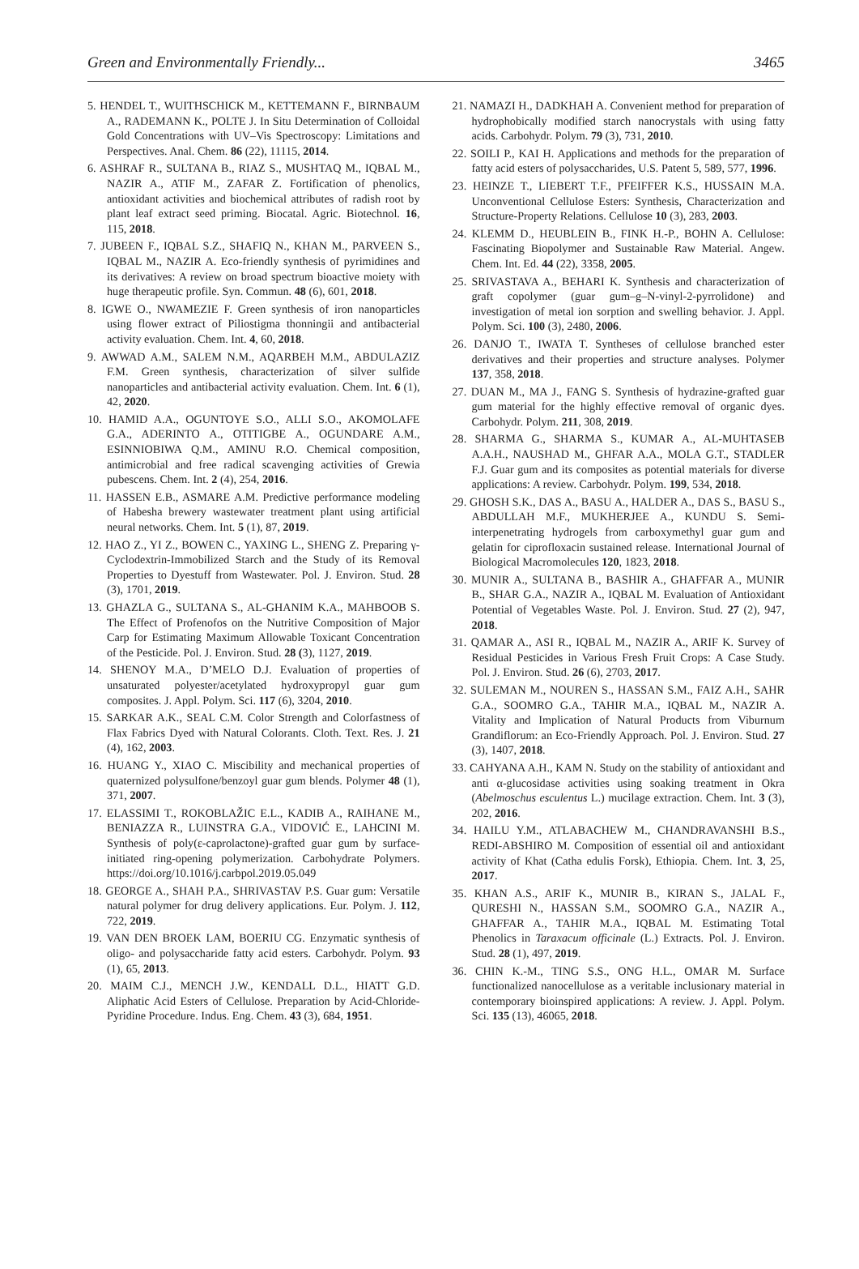Green and Environmentally Friendly... 3465
5. HENDEL T., WUITHSCHICK M., KETTEMANN F., BIRNBAUM A., RADEMANN K., POLTE J. In Situ Determination of Colloidal Gold Concentrations with UV–Vis Spectroscopy: Limitations and Perspectives. Anal. Chem. 86 (22), 11115, 2014.
6. ASHRAF R., SULTANA B., RIAZ S., MUSHTAQ M., IQBAL M., NAZIR A., ATIF M., ZAFAR Z. Fortification of phenolics, antioxidant activities and biochemical attributes of radish root by plant leaf extract seed priming. Biocatal. Agric. Biotechnol. 16, 115, 2018.
7. JUBEEN F., IQBAL S.Z., SHAFIQ N., KHAN M., PARVEEN S., IQBAL M., NAZIR A. Eco-friendly synthesis of pyrimidines and its derivatives: A review on broad spectrum bioactive moiety with huge therapeutic profile. Syn. Commun. 48 (6), 601, 2018.
8. IGWE O., NWAMEZIE F. Green synthesis of iron nanoparticles using flower extract of Piliostigma thonningii and antibacterial activity evaluation. Chem. Int. 4, 60, 2018.
9. AWWAD A.M., SALEM N.M., AQARBEH M.M., ABDULAZIZ F.M. Green synthesis, characterization of silver sulfide nanoparticles and antibacterial activity evaluation. Chem. Int. 6 (1), 42, 2020.
10. HAMID A.A., OGUNTOYE S.O., ALLI S.O., AKOMOLAFE G.A., ADERINTO A., OTITIGBE A., OGUNDARE A.M., ESINNIOBIWA Q.M., AMINU R.O. Chemical composition, antimicrobial and free radical scavenging activities of Grewia pubescens. Chem. Int. 2 (4), 254, 2016.
11. HASSEN E.B., ASMARE A.M. Predictive performance modeling of Habesha brewery wastewater treatment plant using artificial neural networks. Chem. Int. 5 (1), 87, 2019.
12. HAO Z., YI Z., BOWEN C., YAXING L., SHENG Z. Preparing γ-Cyclodextrin-Immobilized Starch and the Study of its Removal Properties to Dyestuff from Wastewater. Pol. J. Environ. Stud. 28 (3), 1701, 2019.
13. GHAZLA G., SULTANA S., AL-GHANIM K.A., MAHBOOB S. The Effect of Profenofos on the Nutritive Composition of Major Carp for Estimating Maximum Allowable Toxicant Concentration of the Pesticide. Pol. J. Environ. Stud. 28 (3), 1127, 2019.
14. SHENOY M.A., D’MELO D.J. Evaluation of properties of unsaturated polyester/acetylated hydroxypropyl guar gum composites. J. Appl. Polym. Sci. 117 (6), 3204, 2010.
15. SARKAR A.K., SEAL C.M. Color Strength and Colorfastness of Flax Fabrics Dyed with Natural Colorants. Cloth. Text. Res. J. 21 (4), 162, 2003.
16. HUANG Y., XIAO C. Miscibility and mechanical properties of quaternized polysulfone/benzoyl guar gum blends. Polymer 48 (1), 371, 2007.
17. ELASSIMI T., ROKOBLAŽIC E.L., KADIB A., RAIHANE M., BENIAZZA R., LUINSTRA G.A., VIDOVIĆ E., LAHCINI M. Synthesis of poly(ε-caprolactone)-grafted guar gum by surface-initiated ring-opening polymerization. Carbohydrate Polymers. https://doi.org/10.1016/j.carbpol.2019.05.049
18. GEORGE A., SHAH P.A., SHRIVASTAV P.S. Guar gum: Versatile natural polymer for drug delivery applications. Eur. Polym. J. 112, 722, 2019.
19. VAN DEN BROEK LAM, BOERIU CG. Enzymatic synthesis of oligo- and polysaccharide fatty acid esters. Carbohydr. Polym. 93 (1), 65, 2013.
20. MAIM C.J., MENCH J.W., KENDALL D.L., HIATT G.D. Aliphatic Acid Esters of Cellulose. Preparation by Acid-Chloride-Pyridine Procedure. Indus. Eng. Chem. 43 (3), 684, 1951.
21. NAMAZI H., DADKHAH A. Convenient method for preparation of hydrophobically modified starch nanocrystals with using fatty acids. Carbohydr. Polym. 79 (3), 731, 2010.
22. SOILI P., KAI H. Applications and methods for the preparation of fatty acid esters of polysaccharides, U.S. Patent 5, 589, 577, 1996.
23. HEINZE T., LIEBERT T.F., PFEIFFER K.S., HUSSAIN M.A. Unconventional Cellulose Esters: Synthesis, Characterization and Structure-Property Relations. Cellulose 10 (3), 283, 2003.
24. KLEMM D., HEUBLEIN B., FINK H.-P., BOHN A. Cellulose: Fascinating Biopolymer and Sustainable Raw Material. Angew. Chem. Int. Ed. 44 (22), 3358, 2005.
25. SRIVASTAVA A., BEHARI K. Synthesis and characterization of graft copolymer (guar gum–g–N-vinyl-2-pyrrolidone) and investigation of metal ion sorption and swelling behavior. J. Appl. Polym. Sci. 100 (3), 2480, 2006.
26. DANJO T., IWATA T. Syntheses of cellulose branched ester derivatives and their properties and structure analyses. Polymer 137, 358, 2018.
27. DUAN M., MA J., FANG S. Synthesis of hydrazine-grafted guar gum material for the highly effective removal of organic dyes. Carbohydr. Polym. 211, 308, 2019.
28. SHARMA G., SHARMA S., KUMAR A., AL-MUHTASEB A.A.H., NAUSHAD M., GHFAR A.A., MOLA G.T., STADLER F.J. Guar gum and its composites as potential materials for diverse applications: A review. Carbohydr. Polym. 199, 534, 2018.
29. GHOSH S.K., DAS A., BASU A., HALDER A., DAS S., BASU S., ABDULLAH M.F., MUKHERJEE A., KUNDU S. Semi-interpenetrating hydrogels from carboxymethyl guar gum and gelatin for ciprofloxacin sustained release. International Journal of Biological Macromolecules 120, 1823, 2018.
30. MUNIR A., SULTANA B., BASHIR A., GHAFFAR A., MUNIR B., SHAR G.A., NAZIR A., IQBAL M. Evaluation of Antioxidant Potential of Vegetables Waste. Pol. J. Environ. Stud. 27 (2), 947, 2018.
31. QAMAR A., ASI R., IQBAL M., NAZIR A., ARIF K. Survey of Residual Pesticides in Various Fresh Fruit Crops: A Case Study. Pol. J. Environ. Stud. 26 (6), 2703, 2017.
32. SULEMAN M., NOUREN S., HASSAN S.M., FAIZ A.H., SAHR G.A., SOOMRO G.A., TAHIR M.A., IQBAL M., NAZIR A. Vitality and Implication of Natural Products from Viburnum Grandiflorum: an Eco-Friendly Approach. Pol. J. Environ. Stud. 27 (3), 1407, 2018.
33. CAHYANA A.H., KAM N. Study on the stability of antioxidant and anti α-glucosidase activities using soaking treatment in Okra (Abelmoschus esculentus L.) mucilage extraction. Chem. Int. 3 (3), 202, 2016.
34. HAILU Y.M., ATLABACHEW M., CHANDRAVANSHI B.S., REDI-ABSHIRO M. Composition of essential oil and antioxidant activity of Khat (Catha edulis Forsk), Ethiopia. Chem. Int. 3, 25, 2017.
35. KHAN A.S., ARIF K., MUNIR B., KIRAN S., JALAL F., QURESHI N., HASSAN S.M., SOOMRO G.A., NAZIR A., GHAFFAR A., TAHIR M.A., IQBAL M. Estimating Total Phenolics in Taraxacum officinale (L.) Extracts. Pol. J. Environ. Stud. 28 (1), 497, 2019.
36. CHIN K.-M., TING S.S., ONG H.L., OMAR M. Surface functionalized nanocellulose as a veritable inclusionary material in contemporary bioinspired applications: A review. J. Appl. Polym. Sci. 135 (13), 46065, 2018.